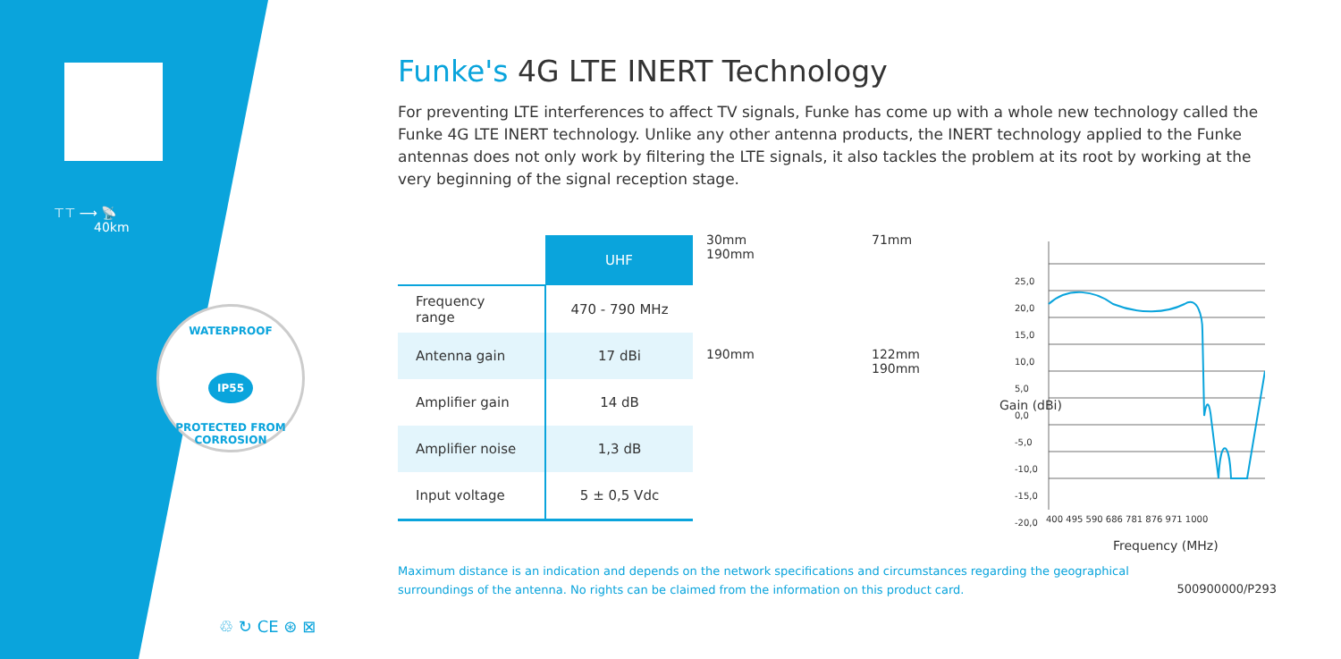⊤⊤ ⟶ 📡
40km
WATERPROOF
IP55
PROTECTED FROM CORROSION
Funke's 4G LTE INERT Technology
For preventing LTE interferences to affect TV signals, Funke has come up with a whole new technology called the Funke 4G LTE INERT technology. Unlike any other antenna products, the INERT technology applied to the Funke antennas does not only work by filtering the LTE signals, it also tackles the problem at its root by working at the very beginning of the signal reception stage.
| | UHF |
| Frequency range | 470 - 790 MHz |
| Antenna gain | 17 dBi |
| Amplifier gain | 14 dB |
| Amplifier noise | 1,3 dB |
| Input voltage | 5 ± 0,5 Vdc |
30mm
190mm
190mm
71mm
122mm
190mm
25,0
20,0
15,0
10,0
5,0
0,0
-5,0
-10,0
-15,0
-20,0
400 495 590 686 781 876 971 1000
Gain (dBi)
Frequency (MHz)
♲ ↻ CE ⊛ ⊠
Maximum distance is an indication and depends on the network specifications and circumstances regarding the geographical surroundings of the antenna. No rights can be claimed from the information on this product card.
500900000/P293